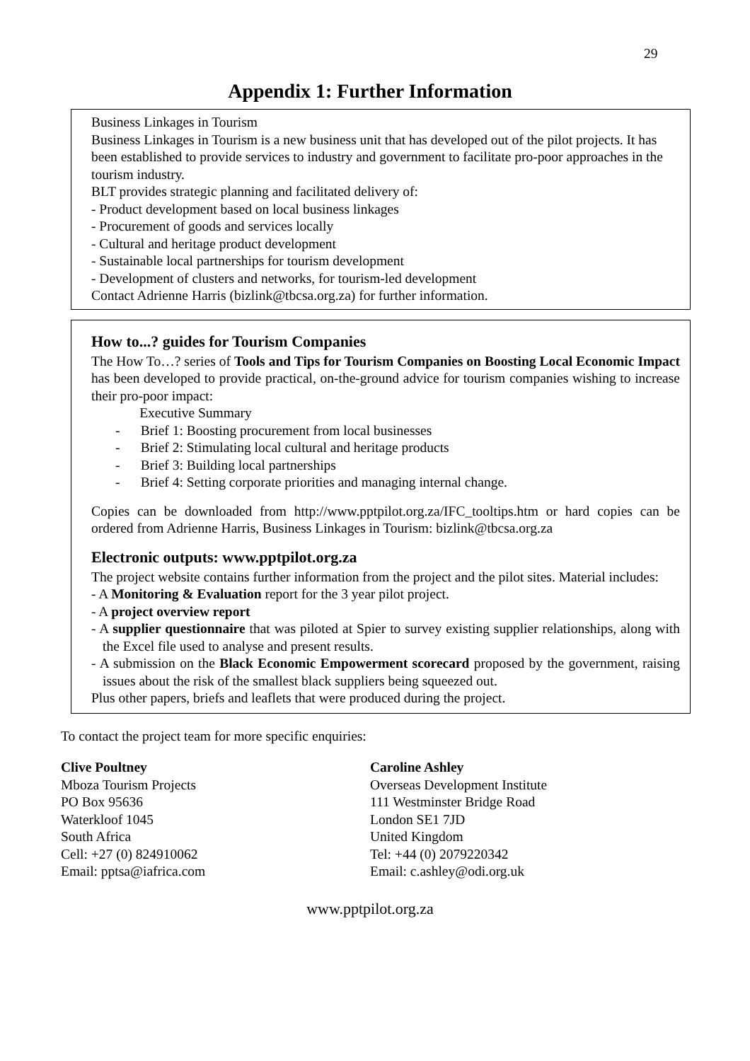29
Appendix 1: Further Information
Business Linkages in Tourism
Business Linkages in Tourism is a new business unit that has developed out of the pilot projects. It has been established to provide services to industry and government to facilitate pro-poor approaches in the tourism industry.
BLT provides strategic planning and facilitated delivery of:
- Product development based on local business linkages
- Procurement of goods and services locally
- Cultural and heritage product development
- Sustainable local partnerships for tourism development
- Development of clusters and networks, for tourism-led development
Contact Adrienne Harris (bizlink@tbcsa.org.za) for further information.
How to...? guides for Tourism Companies
The How To…? series of Tools and Tips for Tourism Companies on Boosting Local Economic Impact has been developed to provide practical, on-the-ground advice for tourism companies wishing to increase their pro-poor impact:
Executive Summary
- Brief 1: Boosting procurement from local businesses
- Brief 2: Stimulating local cultural and heritage products
- Brief 3: Building local partnerships
- Brief 4: Setting corporate priorities and managing internal change.
Copies can be downloaded from http://www.pptpilot.org.za/IFC_tooltips.htm or hard copies can be ordered from Adrienne Harris, Business Linkages in Tourism: bizlink@tbcsa.org.za
Electronic outputs: www.pptpilot.org.za
The project website contains further information from the project and the pilot sites. Material includes:
- A Monitoring & Evaluation report for the 3 year pilot project.
- A project overview report
- A supplier questionnaire that was piloted at Spier to survey existing supplier relationships, along with the Excel file used to analyse and present results.
- A submission on the Black Economic Empowerment scorecard proposed by the government, raising issues about the risk of the smallest black suppliers being squeezed out.
Plus other papers, briefs and leaflets that were produced during the project.
To contact the project team for more specific enquiries:
Clive Poultney
Mboza Tourism Projects
PO Box 95636
Waterkloof 1045
South Africa
Cell: +27 (0) 824910062
Email: pptsa@iafrica.com
Caroline Ashley
Overseas Development Institute
111 Westminster Bridge Road
London SE1 7JD
United Kingdom
Tel: +44 (0) 2079220342
Email: c.ashley@odi.org.uk
www.pptpilot.org.za